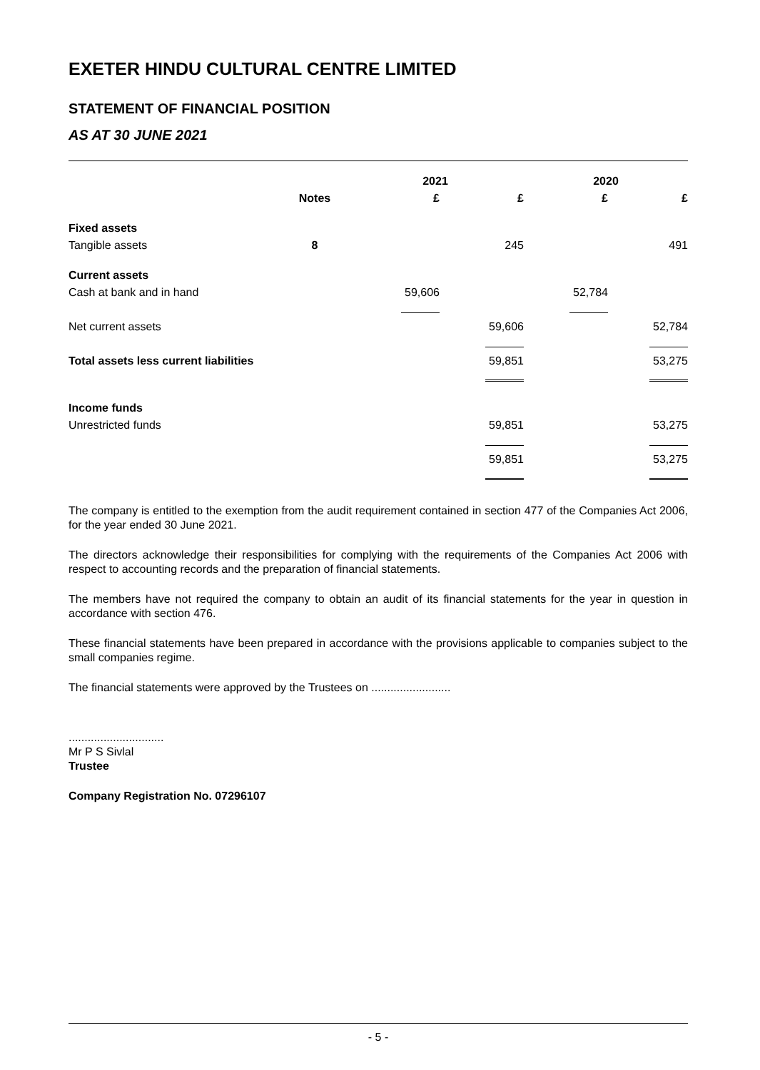EXETER HINDU CULTURAL CENTRE LIMITED
STATEMENT OF FINANCIAL POSITION
AS AT 30 JUNE 2021
| | | 2021 | | 2020 | |
| --- | --- | --- | --- | --- | --- |
| | Notes | £ | £ | £ | £ |
| Fixed assets | | | | | |
| Tangible assets | 8 | | 245 | | 491 |
| Current assets | | | | | |
| Cash at bank and in hand | | 59,606 | | 52,784 | |
| Net current assets | | | 59,606 | | 52,784 |
| Total assets less current liabilities | | | 59,851 | | 53,275 |
| Income funds | | | | | |
| Unrestricted funds | | | 59,851 | | 53,275 |
| | | | 59,851 | | 53,275 |
The company is entitled to the exemption from the audit requirement contained in section 477 of the Companies Act 2006, for the year ended 30 June 2021.
The directors acknowledge their responsibilities for complying with the requirements of the Companies Act 2006 with respect to accounting records and the preparation of financial statements.
The members have not required the company to obtain an audit of its financial statements for the year in question in accordance with section 476.
These financial statements have been prepared in accordance with the provisions applicable to companies subject to the small companies regime.
The financial statements were approved by the Trustees on .........................
..............................
Mr P S Sivlal
Trustee
Company Registration No. 07296107
- 5 -